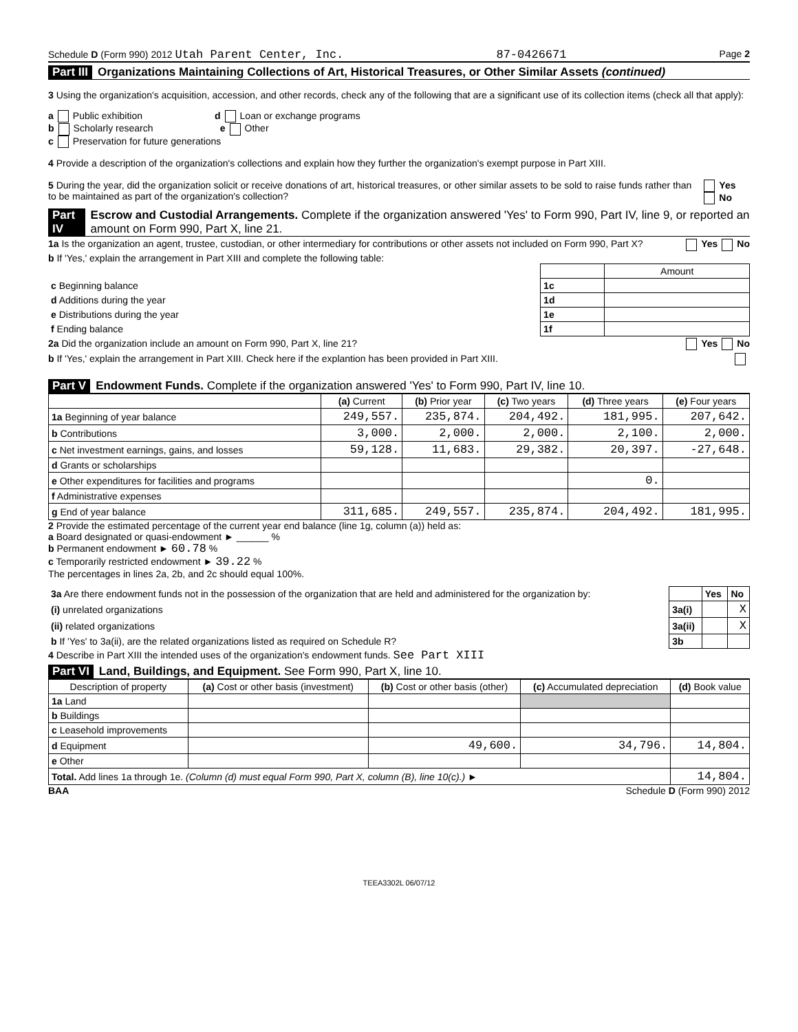Schedule D (Form 990) 2012 Utah Parent Center, Inc. 87-0426671 Page 2
Part III Organizations Maintaining Collections of Art, Historical Treasures, or Other Similar Assets (continued)
3 Using the organization's acquisition, accession, and other records, check any of the following that are a significant use of its collection items (check all that apply):
a Public exhibition d Loan or exchange programs
b Scholarly research e Other
c Preservation for future generations
4 Provide a description of the organization's collections and explain how they further the organization's exempt purpose in Part XIII.
5 During the year, did the organization solicit or receive donations of art, historical treasures, or other similar assets to be sold to raise funds rather than to be maintained as part of the organization's collection? Yes No
Part IV Escrow and Custodial Arrangements. Complete if the organization answered 'Yes' to Form 990, Part IV, line 9, or reported an amount on Form 990, Part X, line 21.
1a Is the organization an agent, trustee, custodian, or other intermediary for contributions or other assets not included on Form 990, Part X? Yes No
b If 'Yes,' explain the arrangement in Part XIII and complete the following table:
| | | Amount |
| c Beginning balance | 1c | |
| d Additions during the year | 1d | |
| e Distributions during the year | 1e | |
| f Ending balance | 1f | |
2a Did the organization include an amount on Form 990, Part X, line 21? Yes No
b If 'Yes,' explain the arrangement in Part XIII. Check here if the explantion has been provided in Part XIII.
Part V Endowment Funds. Complete if the organization answered 'Yes' to Form 990, Part IV, line 10.
| | (a) Current | (b) Prior year | (c) Two years | (d) Three years | (e) Four years |
| --- | --- | --- | --- | --- | --- |
| 1a Beginning of year balance | 249,557. | 235,874. | 204,492. | 181,995. | 207,642. |
| b Contributions | 3,000. | 2,000. | 2,000. | 2,100. | 2,000. |
| c Net investment earnings, gains, and losses | 59,128. | 11,683. | 29,382. | 20,397. | -27,648. |
| d Grants or scholarships | | | | | |
| e Other expenditures for facilities and programs | | | | 0. | |
| f Administrative expenses | | | | | |
| g End of year balance | 311,685. | 249,557. | 235,874. | 204,492. | 181,995. |
2 Provide the estimated percentage of the current year end balance (line 1g, column (a)) held as:
a Board designated or quasi-endowment ► ______ %
b Permanent endowment ► 60.78 %
c Temporarily restricted endowment ► 39.22 %
The percentages in lines 2a, 2b, and 2c should equal 100%.
| 3a Are there endowment funds not in the possession of the organization that are held and administered for the organization by: | | Yes | No |
| (i) unrelated organizations | 3a(i) | | X |
| (ii) related organizations | 3a(ii) | | X |
| b If 'Yes' to 3a(ii), are the related organizations listed as required on Schedule R? | 3b | | |
4 Describe in Part XIII the intended uses of the organization's endowment funds. See Part XIII
Part VI Land, Buildings, and Equipment. See Form 990, Part X, line 10.
| Description of property | (a) Cost or other basis (investment) | (b) Cost or other basis (other) | (c) Accumulated depreciation | (d) Book value |
| --- | --- | --- | --- | --- |
| 1a Land | | | | |
| b Buildings | | | | |
| c Leasehold improvements | | | | |
| d Equipment | | 49,600. | 34,796. | 14,804. |
| e Other | | | | |
| Total. Add lines 1a through 1e. (Column (d) must equal Form 990, Part X, column (B), line 10(c).) ► | | | | 14,804. |
BAA Schedule D (Form 990) 2012
TEEA3302L 06/07/12